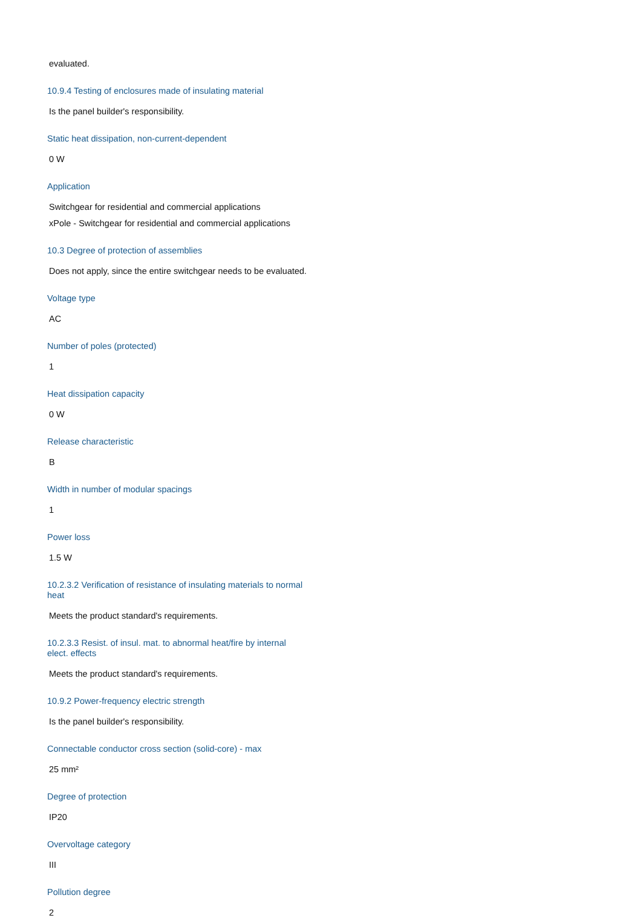evaluated.
10.9.4 Testing of enclosures made of insulating material
Is the panel builder's responsibility.
Static heat dissipation, non-current-dependent
0 W
Application
Switchgear for residential and commercial applications
xPole - Switchgear for residential and commercial applications
10.3 Degree of protection of assemblies
Does not apply, since the entire switchgear needs to be evaluated.
Voltage type
AC
Number of poles (protected)
1
Heat dissipation capacity
0 W
Release characteristic
B
Width in number of modular spacings
1
Power loss
1.5 W
10.2.3.2 Verification of resistance of insulating materials to normal heat
Meets the product standard's requirements.
10.2.3.3 Resist. of insul. mat. to abnormal heat/fire by internal elect. effects
Meets the product standard's requirements.
10.9.2 Power-frequency electric strength
Is the panel builder's responsibility.
Connectable conductor cross section (solid-core) - max
25 mm²
Degree of protection
IP20
Overvoltage category
III
Pollution degree
2